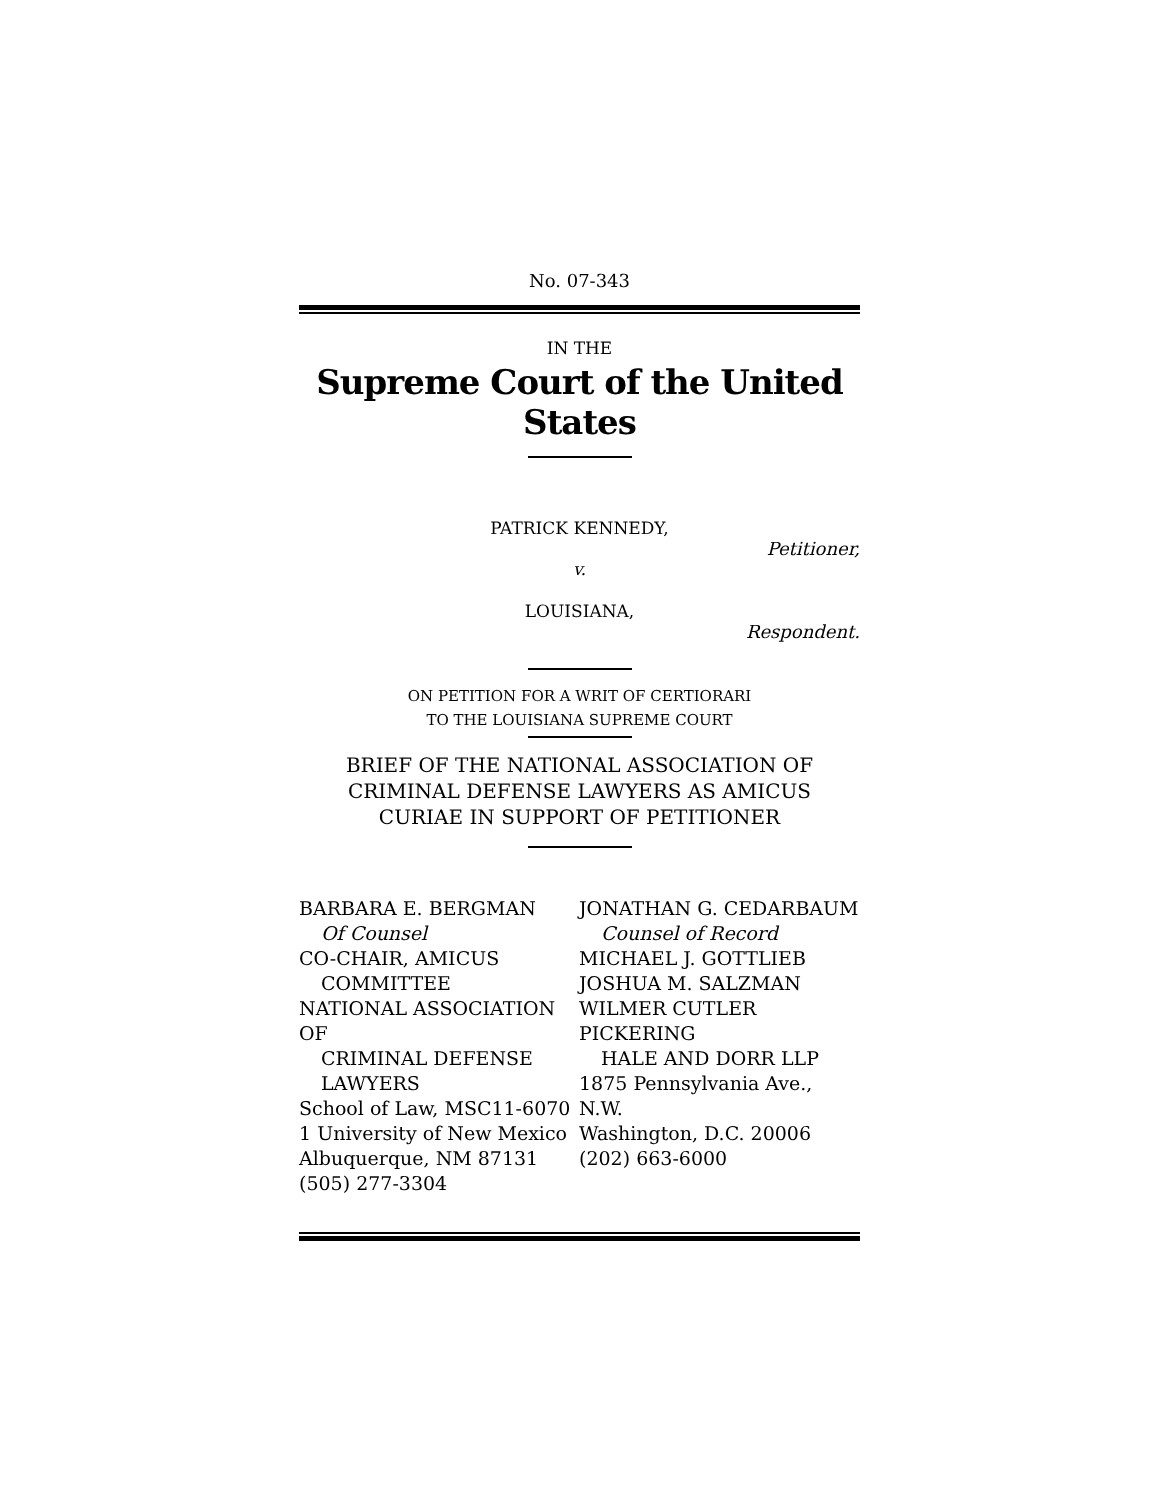No. 07-343
IN THE
Supreme Court of the United States
PATRICK KENNEDY,
Petitioner,
v.
LOUISIANA,
Respondent.
ON PETITION FOR A WRIT OF CERTIORARI
TO THE LOUISIANA SUPREME COURT
BRIEF OF THE NATIONAL ASSOCIATION OF
CRIMINAL DEFENSE LAWYERS AS AMICUS
CURIAE IN SUPPORT OF PETITIONER
BARBARA E. BERGMAN
Of Counsel
CO-CHAIR, AMICUS
COMMITTEE
NATIONAL ASSOCIATION OF
CRIMINAL DEFENSE
LAWYERS
School of Law, MSC11-6070
1 University of New Mexico
Albuquerque, NM 87131
(505) 277-3304
JONATHAN G. CEDARBAUM
Counsel of Record
MICHAEL J. GOTTLIEB
JOSHUA M. SALZMAN
WILMER CUTLER PICKERING
HALE AND DORR LLP
1875 Pennsylvania Ave., N.W.
Washington, D.C. 20006
(202) 663-6000